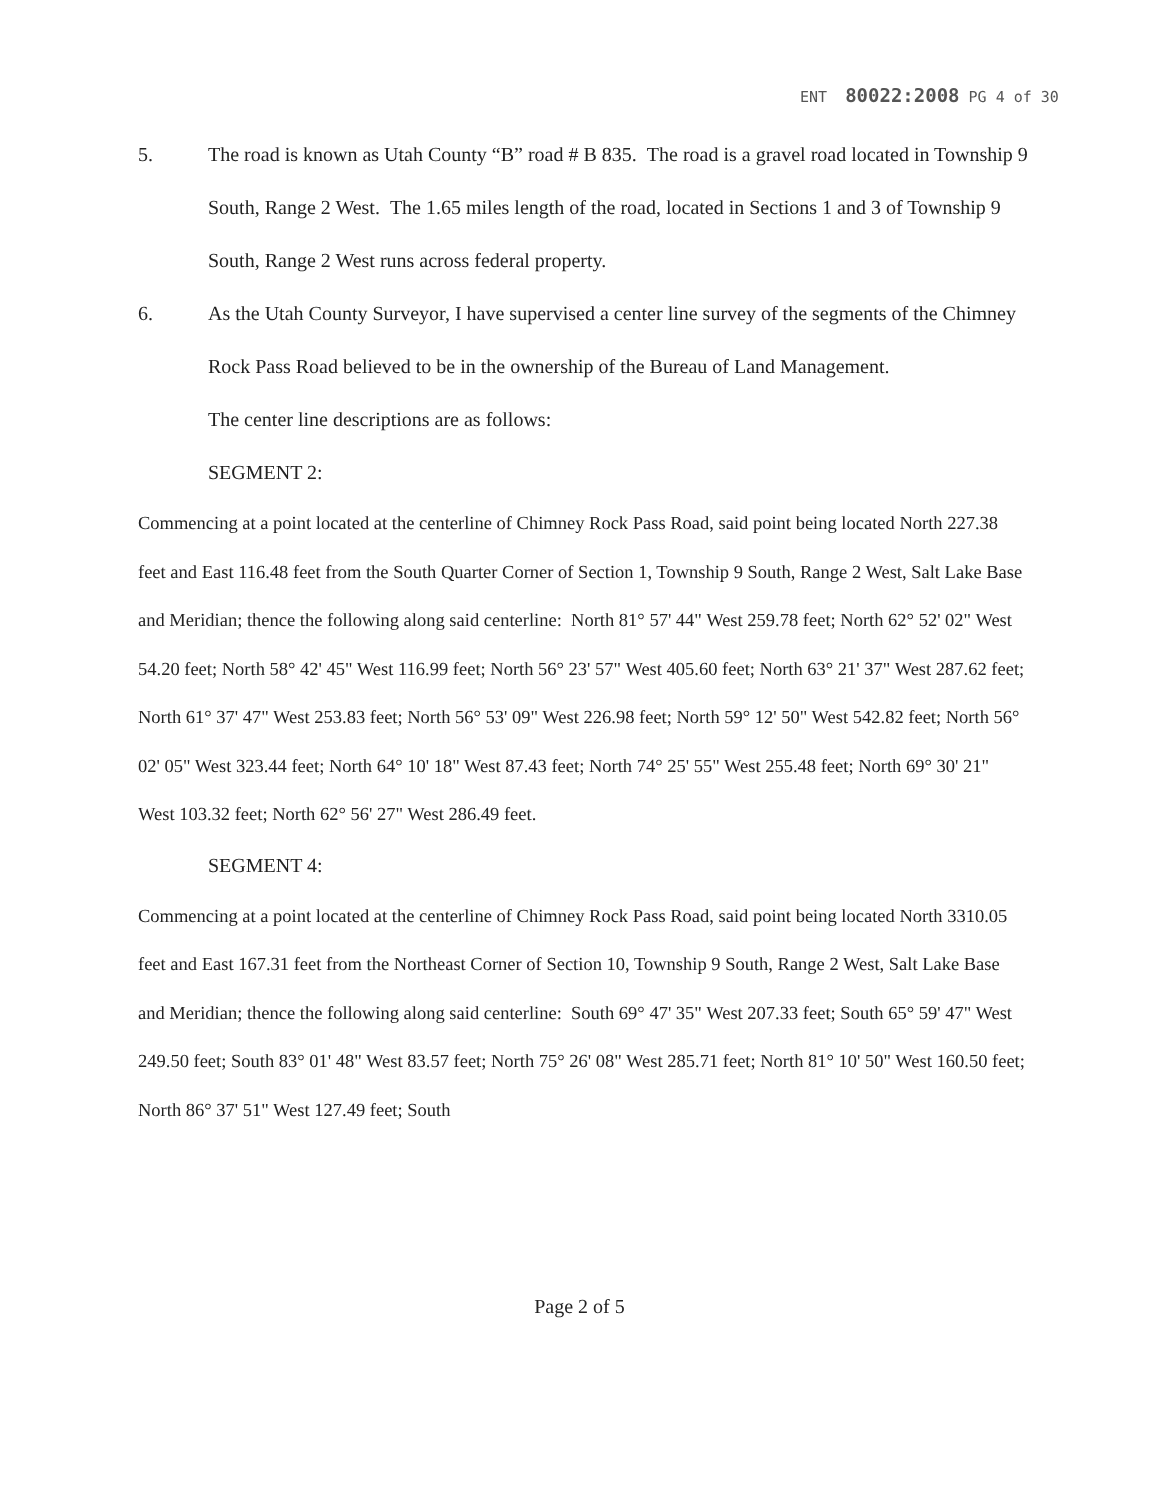ENT 80022:2008 PG 4 of 30
5. The road is known as Utah County “B” road # B 835. The road is a gravel road located in Township 9 South, Range 2 West. The 1.65 miles length of the road, located in Sections 1 and 3 of Township 9 South, Range 2 West runs across federal property.
6. As the Utah County Surveyor, I have supervised a center line survey of the segments of the Chimney Rock Pass Road believed to be in the ownership of the Bureau of Land Management.
The center line descriptions are as follows:
SEGMENT 2:
Commencing at a point located at the centerline of Chimney Rock Pass Road, said point being located North 227.38 feet and East 116.48 feet from the South Quarter Corner of Section 1, Township 9 South, Range 2 West, Salt Lake Base and Meridian; thence the following along said centerline: North 81° 57' 44" West 259.78 feet; North 62° 52' 02" West 54.20 feet; North 58° 42' 45" West 116.99 feet; North 56° 23' 57" West 405.60 feet; North 63° 21' 37" West 287.62 feet; North 61° 37' 47" West 253.83 feet; North 56° 53' 09" West 226.98 feet; North 59° 12' 50" West 542.82 feet; North 56° 02' 05" West 323.44 feet; North 64° 10' 18" West 87.43 feet; North 74° 25' 55" West 255.48 feet; North 69° 30' 21" West 103.32 feet; North 62° 56' 27" West 286.49 feet.
SEGMENT 4:
Commencing at a point located at the centerline of Chimney Rock Pass Road, said point being located North 3310.05 feet and East 167.31 feet from the Northeast Corner of Section 10, Township 9 South, Range 2 West, Salt Lake Base and Meridian; thence the following along said centerline: South 69° 47' 35" West 207.33 feet; South 65° 59' 47" West 249.50 feet; South 83° 01' 48" West 83.57 feet; North 75° 26' 08" West 285.71 feet; North 81° 10' 50" West 160.50 feet; North 86° 37' 51" West 127.49 feet; South
Page 2 of 5